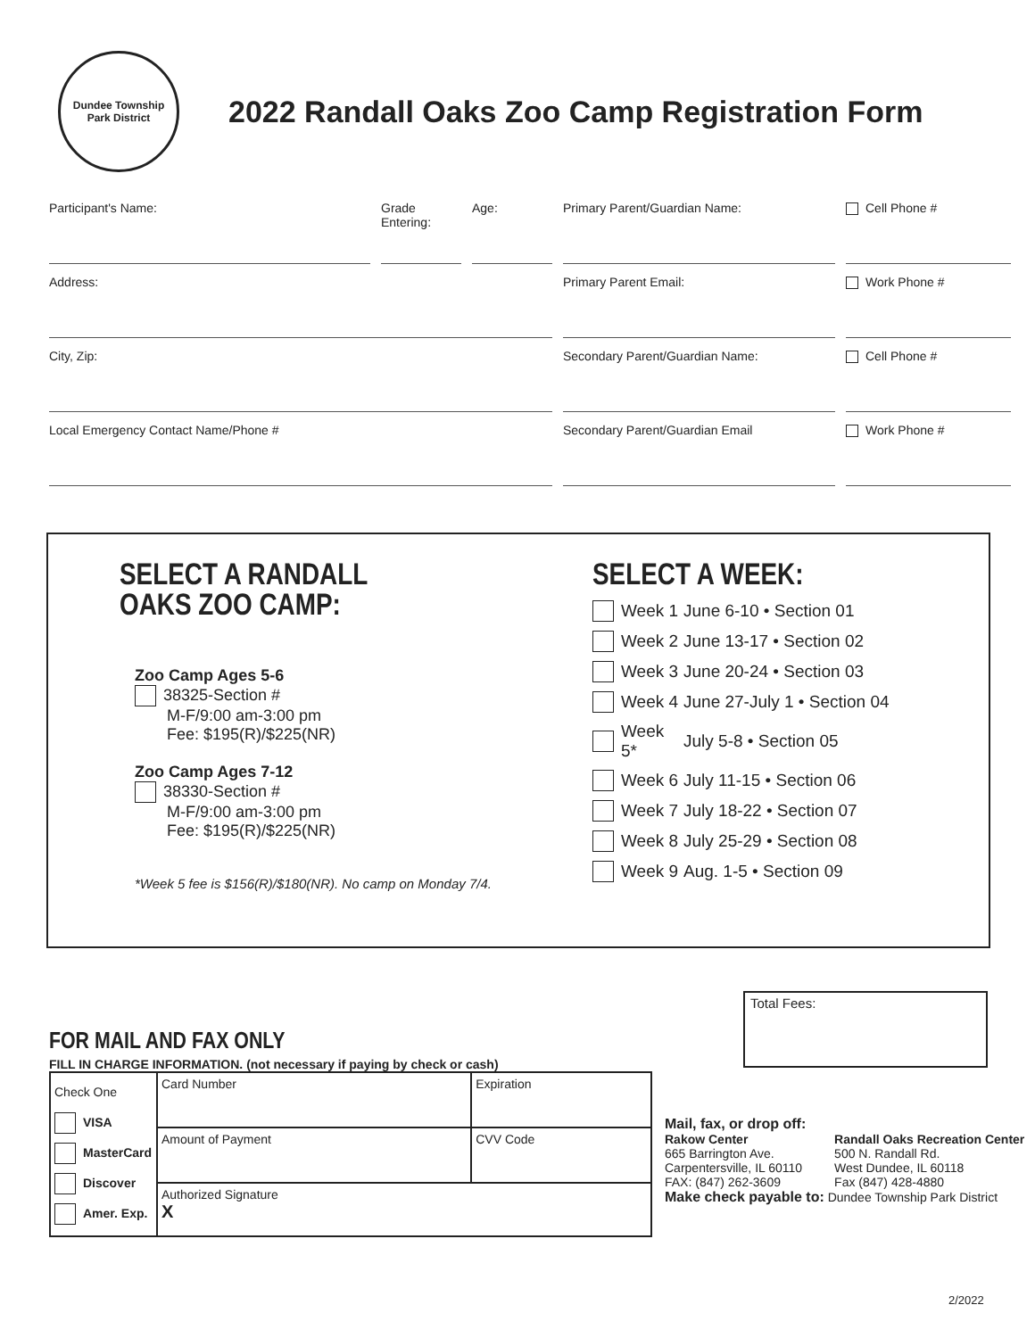Dundee Township
Park District
2022 Randall Oaks Zoo Camp Registration Form
Participant's Name:
Grade Entering:
Age:
Primary Parent/Guardian Name:
Cell Phone #
Address:
Primary Parent Email:
Work Phone #
City, Zip:
Secondary Parent/Guardian Name:
Cell Phone #
Local Emergency Contact Name/Phone #
Secondary Parent/Guardian Email
Work Phone #
SELECT A RANDALL
OAKS ZOO CAMP:
Zoo Camp Ages 5-6
38325-Section #
M-F/9:00 am-3:00 pm
Fee: $195(R)/$225(NR)
Zoo Camp Ages 7-12
38330-Section #
M-F/9:00 am-3:00 pm
Fee: $195(R)/$225(NR)
*Week 5 fee is $156(R)/$180(NR). No camp on Monday 7/4.
SELECT A WEEK:
Week 1 June 6-10 • Section 01
Week 2 June 13-17 • Section 02
Week 3 June 20-24 • Section 03
Week 4 June 27-July 1 • Section 04
Week 5* July 5-8 • Section 05
Week 6 July 11-15 • Section 06
Week 7 July 18-22 • Section 07
Week 8 July 25-29 • Section 08
Week 9 Aug. 1-5 • Section 09
Total Fees:
FOR MAIL AND FAX ONLY
FILL IN CHARGE INFORMATION. (not necessary if paying by check or cash)
| Check One VISA MasterCard Discover Amer. Exp. | Card Number | Expiration |
| | Amount of Payment | CVV Code |
| | Authorized Signature X | |
Mail, fax, or drop off:
Rakow Center
665 Barrington Ave.
Carpentersville, IL 60110
FAX: (847) 262-3609
Randall Oaks Recreation Center
500 N. Randall Rd.
West Dundee, IL 60118
Fax (847) 428-4880
Make check payable to: Dundee Township Park District
2/2022